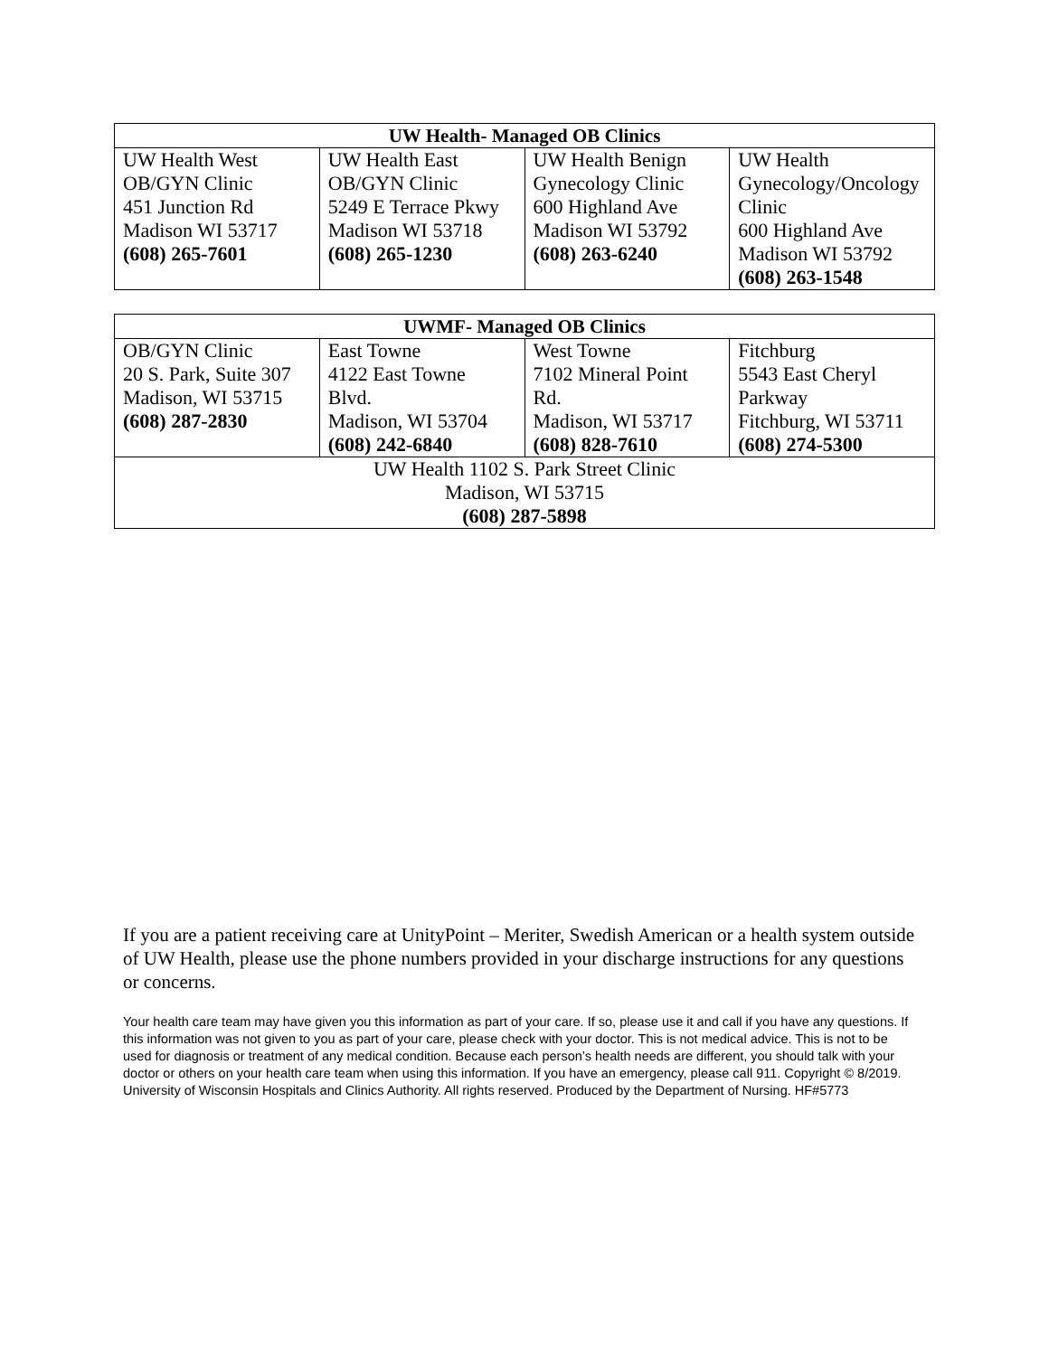| UW Health- Managed OB Clinics | | | |
| --- | --- | --- | --- |
| UW Health West OB/GYN Clinic 451 Junction Rd Madison WI 53717 (608) 265-7601 | UW Health East OB/GYN Clinic 5249 E Terrace Pkwy Madison WI 53718 (608) 265-1230 | UW Health Benign Gynecology Clinic 600 Highland Ave Madison WI 53792 (608) 263-6240 | UW Health Gynecology/Oncology Clinic 600 Highland Ave Madison WI 53792 (608) 263-1548 |
| UWMF- Managed OB Clinics | | | |
| --- | --- | --- | --- |
| OB/GYN Clinic 20 S. Park, Suite 307 Madison, WI 53715 (608) 287-2830 | East Towne 4122 East Towne Blvd. Madison, WI 53704 (608) 242-6840 | West Towne 7102 Mineral Point Rd. Madison, WI 53717 (608) 828-7610 | Fitchburg 5543 East Cheryl Parkway Fitchburg, WI 53711 (608) 274-5300 |
| UW Health 1102 S. Park Street Clinic Madison, WI 53715 (608) 287-5898 | | | |
If you are a patient receiving care at UnityPoint – Meriter, Swedish American or a health system outside of UW Health, please use the phone numbers provided in your discharge instructions for any questions or concerns.
Your health care team may have given you this information as part of your care. If so, please use it and call if you have any questions. If this information was not given to you as part of your care, please check with your doctor. This is not medical advice. This is not to be used for diagnosis or treatment of any medical condition. Because each person’s health needs are different, you should talk with your doctor or others on your health care team when using this information. If you have an emergency, please call 911. Copyright © 8/2019. University of Wisconsin Hospitals and Clinics Authority. All rights reserved. Produced by the Department of Nursing. HF#5773